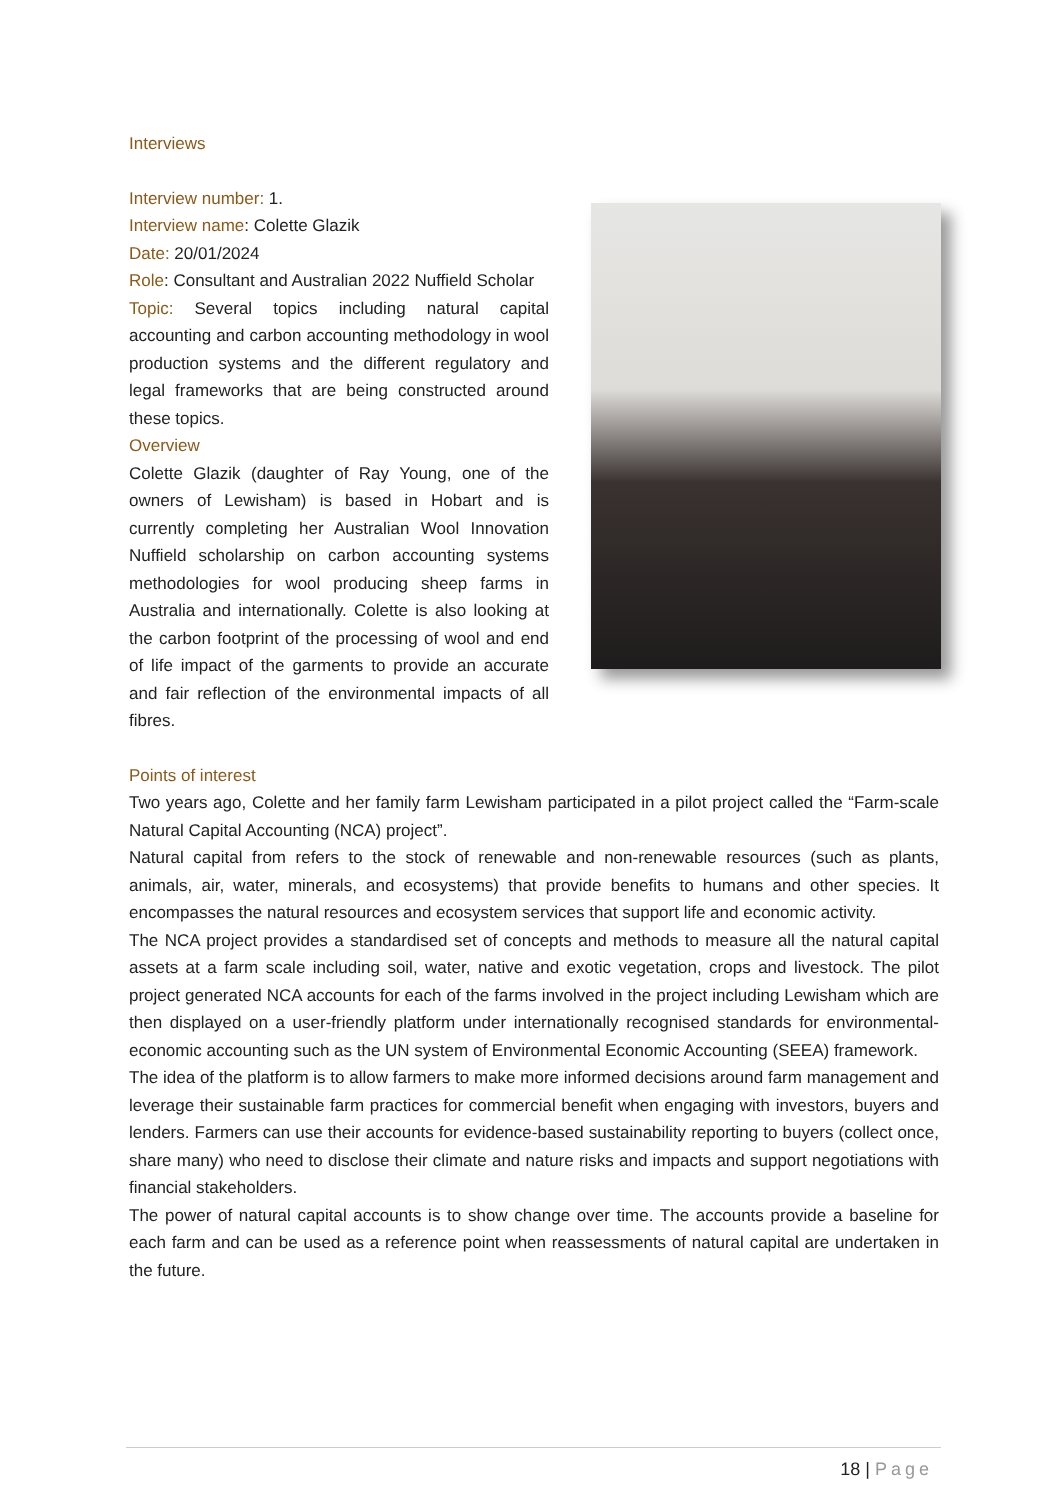Interviews
Interview number: 1.
Interview name: Colette Glazik
Date: 20/01/2024
Role: Consultant and Australian 2022 Nuffield Scholar
Topic: Several topics including natural capital accounting and carbon accounting methodology in wool production systems and the different regulatory and legal frameworks that are being constructed around these topics.
Overview
Colette Glazik (daughter of Ray Young, one of the owners of Lewisham) is based in Hobart and is currently completing her Australian Wool Innovation Nuffield scholarship on carbon accounting systems methodologies for wool producing sheep farms in Australia and internationally. Colette is also looking at the carbon footprint of the processing of wool and end of life impact of the garments to provide an accurate and fair reflection of the environmental impacts of all fibres.
Points of interest
Two years ago, Colette and her family farm Lewisham participated in a pilot project called the “Farm-scale Natural Capital Accounting (NCA) project”.
Natural capital from refers to the stock of renewable and non-renewable resources (such as plants, animals, air, water, minerals, and ecosystems) that provide benefits to humans and other species. It encompasses the natural resources and ecosystem services that support life and economic activity.
The NCA project provides a standardised set of concepts and methods to measure all the natural capital assets at a farm scale including soil, water, native and exotic vegetation, crops and livestock. The pilot project generated NCA accounts for each of the farms involved in the project including Lewisham which are then displayed on a user-friendly platform under internationally recognised standards for environmental-economic accounting such as the UN system of Environmental Economic Accounting (SEEA) framework.
The idea of the platform is to allow farmers to make more informed decisions around farm management and leverage their sustainable farm practices for commercial benefit when engaging with investors, buyers and lenders. Farmers can use their accounts for evidence-based sustainability reporting to buyers (collect once, share many) who need to disclose their climate and nature risks and impacts and support negotiations with financial stakeholders.
The power of natural capital accounts is to show change over time. The accounts provide a baseline for each farm and can be used as a reference point when reassessments of natural capital are undertaken in the future.
18 | Page